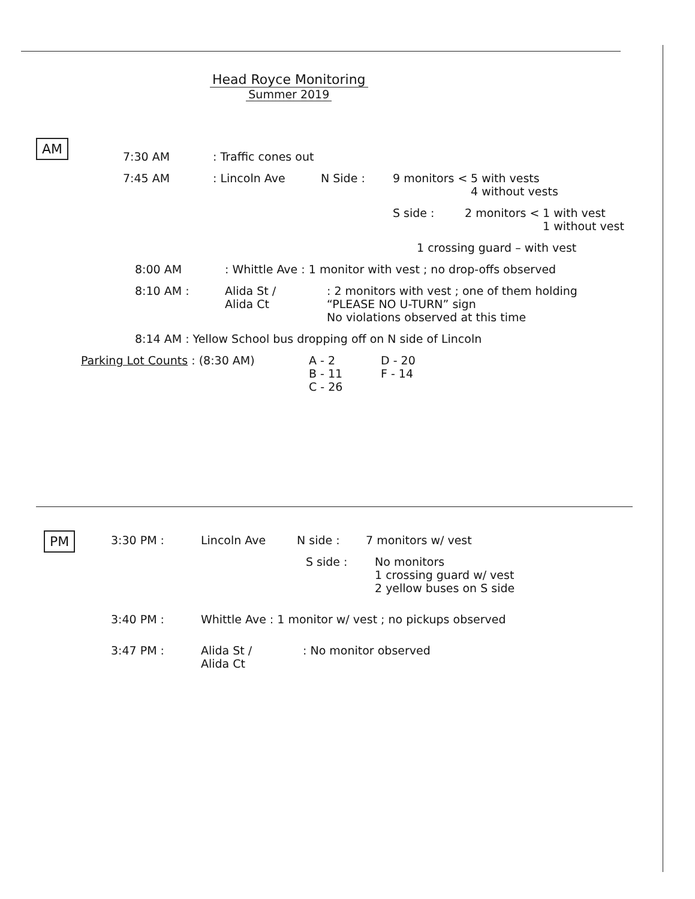Head Royce Monitoring
Summer 2019
AM
7:30 AM: Traffic cones out
7:45 AM: Lincoln Ave N Side : 9 monitors < 5 with vests
4 without vests
S side : 2 monitors < 1 with vest
1 without vest
1 crossing guard – with vest
8:00 AM: Whittle Ave : 1 monitor with vest ; no drop-offs observed
8:10 AM : Alida St /
Alida Ct: 2 monitors with vest ; one of them holding
“PLEASE NO U-TURN” sign
No violations observed at this time
8:14 AM : Yellow School bus dropping off on N side of Lincoln
Parking Lot Counts : (8:30 AM) A - 2
B - 11
C - 26 D - 20
F - 14
PM
3:30 PM : Lincoln Ave N side : 7 monitors w/ vest
S side : No monitors
1 crossing guard w/ vest
2 yellow buses on S side
3:40 PM : Whittle Ave : 1 monitor w/ vest ; no pickups observed
3:47 PM : Alida St /
Alida Ct: No monitor observed